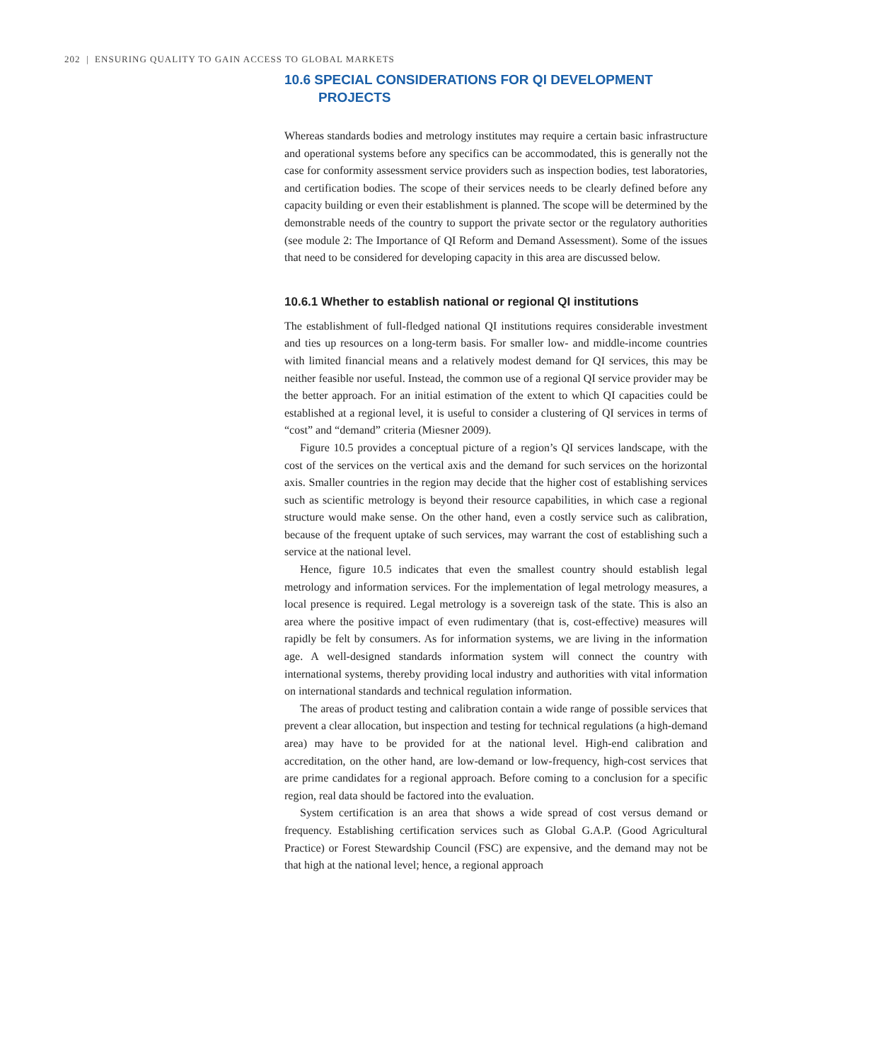202 | ENSURING QUALITY TO GAIN ACCESS TO GLOBAL MARKETS
10.6 SPECIAL CONSIDERATIONS FOR QI DEVELOPMENT
PROJECTS
Whereas standards bodies and metrology institutes may require a certain basic infrastructure and operational systems before any specifics can be accommodated, this is generally not the case for conformity assessment service providers such as inspection bodies, test laboratories, and certification bodies. The scope of their services needs to be clearly defined before any capacity building or even their establishment is planned. The scope will be determined by the demonstrable needs of the country to support the private sector or the regulatory authorities (see module 2: The Importance of QI Reform and Demand Assessment). Some of the issues that need to be considered for developing capacity in this area are discussed below.
10.6.1 Whether to establish national or regional QI institutions
The establishment of full-fledged national QI institutions requires considerable investment and ties up resources on a long-term basis. For smaller low- and middle-income countries with limited financial means and a relatively modest demand for QI services, this may be neither feasible nor useful. Instead, the common use of a regional QI service provider may be the better approach. For an initial estimation of the extent to which QI capacities could be established at a regional level, it is useful to consider a clustering of QI services in terms of “cost” and “demand” criteria (Miesner 2009).
Figure 10.5 provides a conceptual picture of a region’s QI services landscape, with the cost of the services on the vertical axis and the demand for such services on the horizontal axis. Smaller countries in the region may decide that the higher cost of establishing services such as scientific metrology is beyond their resource capabilities, in which case a regional structure would make sense. On the other hand, even a costly service such as calibration, because of the frequent uptake of such services, may warrant the cost of establishing such a service at the national level.
Hence, figure 10.5 indicates that even the smallest country should establish legal metrology and information services. For the implementation of legal metrology measures, a local presence is required. Legal metrology is a sovereign task of the state. This is also an area where the positive impact of even rudimentary (that is, cost-effective) measures will rapidly be felt by consumers. As for information systems, we are living in the information age. A well-designed standards information system will connect the country with international systems, thereby providing local industry and authorities with vital information on international standards and technical regulation information.
The areas of product testing and calibration contain a wide range of possible services that prevent a clear allocation, but inspection and testing for technical regulations (a high-demand area) may have to be provided for at the national level. High-end calibration and accreditation, on the other hand, are low-demand or low-frequency, high-cost services that are prime candidates for a regional approach. Before coming to a conclusion for a specific region, real data should be factored into the evaluation.
System certification is an area that shows a wide spread of cost versus demand or frequency. Establishing certification services such as Global G.A.P. (Good Agricultural Practice) or Forest Stewardship Council (FSC) are expensive, and the demand may not be that high at the national level; hence, a regional approach